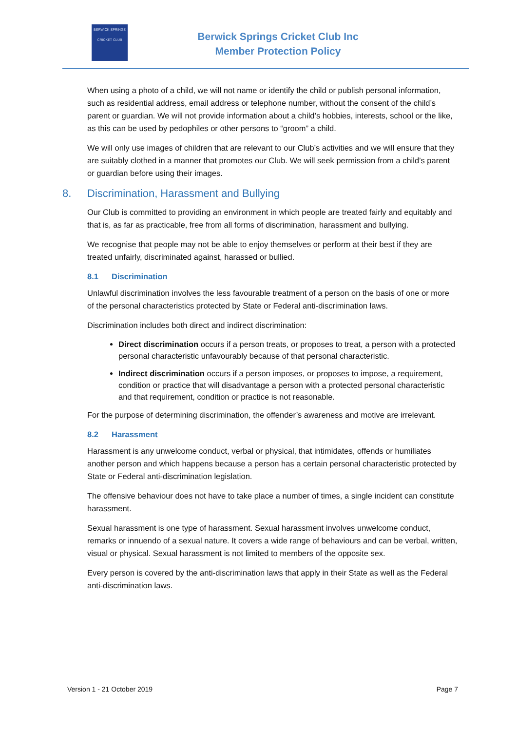BERWICK SPRINGS
CRICKET CLUB
Berwick Springs Cricket Club Inc
Member Protection Policy
When using a photo of a child, we will not name or identify the child or publish personal information, such as residential address, email address or telephone number, without the consent of the child’s parent or guardian. We will not provide information about a child’s hobbies, interests, school or the like, as this can be used by pedophiles or other persons to “groom” a child.
We will only use images of children that are relevant to our Club’s activities and we will ensure that they are suitably clothed in a manner that promotes our Club. We will seek permission from a child’s parent or guardian before using their images.
8. Discrimination, Harassment and Bullying
Our Club is committed to providing an environment in which people are treated fairly and equitably and that is, as far as practicable, free from all forms of discrimination, harassment and bullying.
We recognise that people may not be able to enjoy themselves or perform at their best if they are treated unfairly, discriminated against, harassed or bullied.
8.1 Discrimination
Unlawful discrimination involves the less favourable treatment of a person on the basis of one or more of the personal characteristics protected by State or Federal anti-discrimination laws.
Discrimination includes both direct and indirect discrimination:
Direct discrimination occurs if a person treats, or proposes to treat, a person with a protected personal characteristic unfavourably because of that personal characteristic.
Indirect discrimination occurs if a person imposes, or proposes to impose, a requirement, condition or practice that will disadvantage a person with a protected personal characteristic and that requirement, condition or practice is not reasonable.
For the purpose of determining discrimination, the offender’s awareness and motive are irrelevant.
8.2 Harassment
Harassment is any unwelcome conduct, verbal or physical, that intimidates, offends or humiliates another person and which happens because a person has a certain personal characteristic protected by State or Federal anti-discrimination legislation.
The offensive behaviour does not have to take place a number of times, a single incident can constitute harassment.
Sexual harassment is one type of harassment. Sexual harassment involves unwelcome conduct, remarks or innuendo of a sexual nature. It covers a wide range of behaviours and can be verbal, written, visual or physical. Sexual harassment is not limited to members of the opposite sex.
Every person is covered by the anti-discrimination laws that apply in their State as well as the Federal anti-discrimination laws.
Version 1 - 21 October 2019 Page 7